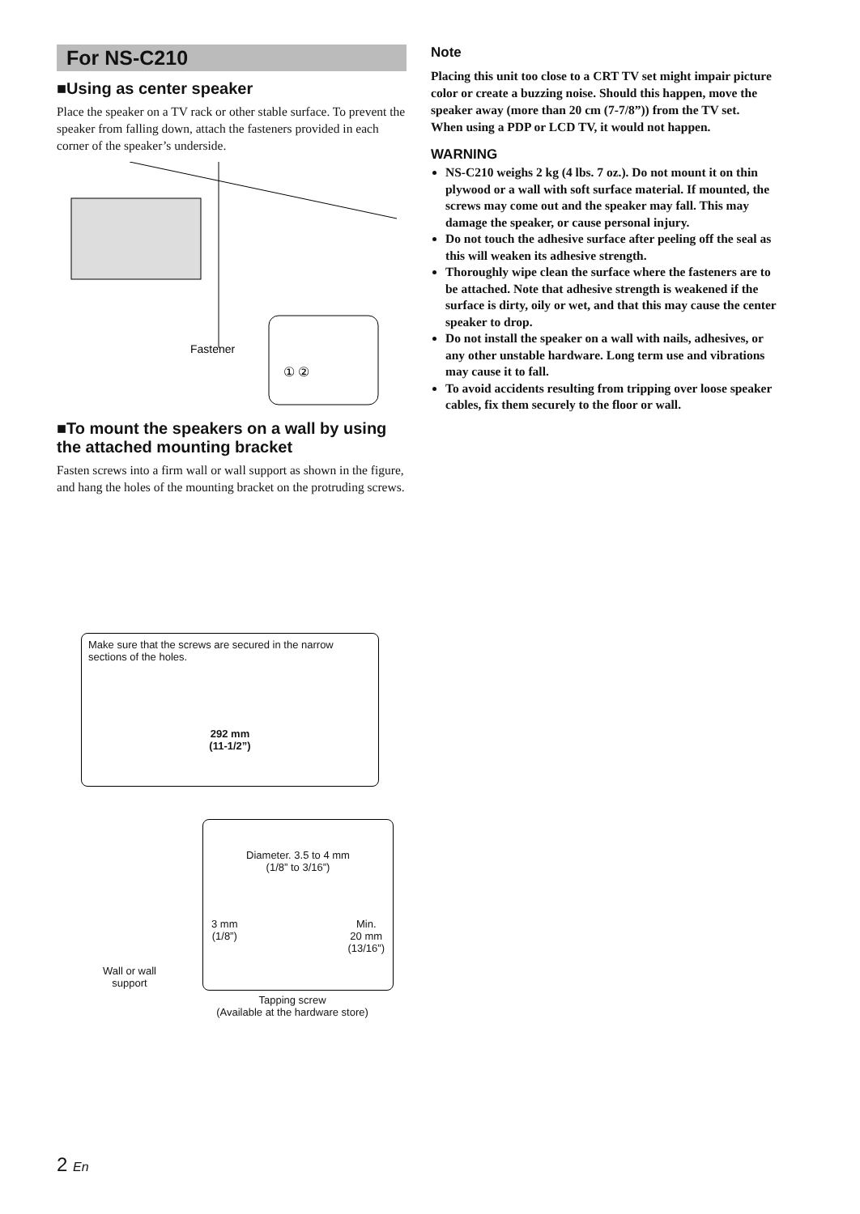For NS-C210
■Using as center speaker
Place the speaker on a TV rack or other stable surface. To prevent the speaker from falling down, attach the fasteners provided in each corner of the speaker’s underside.
Fastener
① ②
■To mount the speakers on a wall by using the attached mounting bracket
Fasten screws into a firm wall or wall support as shown in the figure, and hang the holes of the mounting bracket on the protruding screws.
Make sure that the screws are secured in the narrow sections of the holes.
292 mm
(11-1/2”)
Wall or wall
support
Diameter. 3.5 to 4 mm
(1/8” to 3/16”)
3 mm
(1/8”) Min.
20 mm
(13/16”)
Tapping screw
(Available at the hardware store)
Note
Placing this unit too close to a CRT TV set might impair picture color or create a buzzing noise. Should this happen, move the speaker away (more than 20 cm (7-7/8”)) from the TV set.
When using a PDP or LCD TV, it would not happen.
WARNING
NS-C210 weighs 2 kg (4 lbs. 7 oz.). Do not mount it on thin plywood or a wall with soft surface material. If mounted, the screws may come out and the speaker may fall. This may damage the speaker, or cause personal injury.
Do not touch the adhesive surface after peeling off the seal as this will weaken its adhesive strength.
Thoroughly wipe clean the surface where the fasteners are to be attached. Note that adhesive strength is weakened if the surface is dirty, oily or wet, and that this may cause the center speaker to drop.
Do not install the speaker on a wall with nails, adhesives, or any other unstable hardware. Long term use and vibrations may cause it to fall.
To avoid accidents resulting from tripping over loose speaker cables, fix them securely to the floor or wall.
2 En